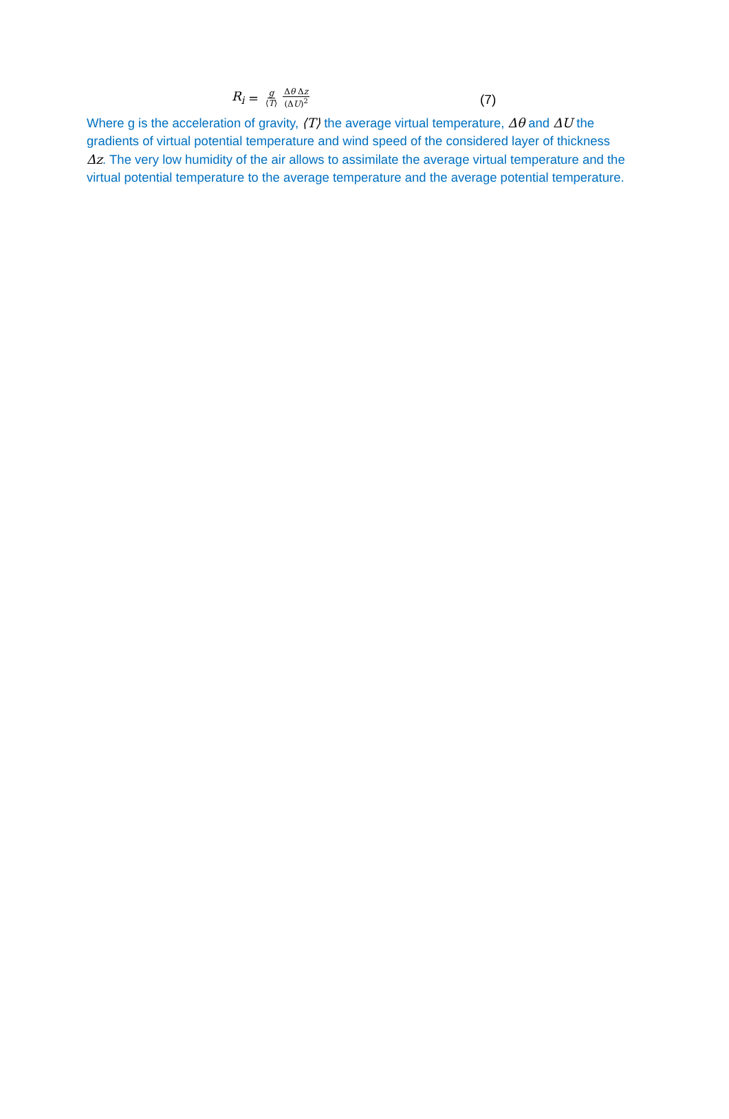R<sub>i</sub> = g ⟨T⟩ Δθ Δz (ΔU)<sup>2</sup> (7)
Where g is the acceleration of gravity, ⟨T⟩ the average virtual temperature, Δθ and ΔU the gradients of virtual potential temperature and wind speed of the considered layer of thickness Δz. The very low humidity of the air allows to assimilate the average virtual temperature and the virtual potential temperature to the average temperature and the average potential temperature.